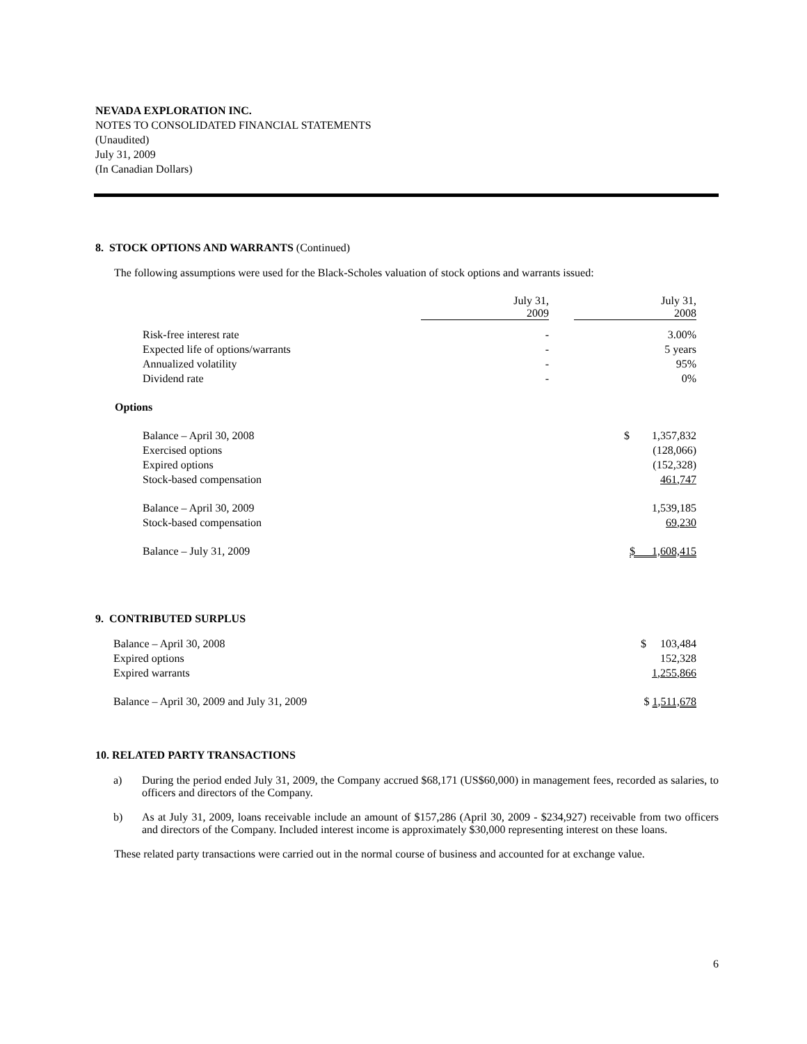NEVADA EXPLORATION INC.
NOTES TO CONSOLIDATED FINANCIAL STATEMENTS
(Unaudited)
July 31, 2009
(In Canadian Dollars)
8. STOCK OPTIONS AND WARRANTS (Continued)
The following assumptions were used for the Black-Scholes valuation of stock options and warrants issued:
| | July 31, 2009 | | July 31, 2008 |
| Risk-free interest rate | - | | 3.00% |
| Expected life of options/warrants | - | | 5 years |
| Annualized volatility | - | | 95% |
| Dividend rate | - | | 0% |
| Options | | | |
| Balance – April 30, 2008 | | | $ 1,357,832 |
| Exercised options | | | (128,066) |
| Expired options | | | (152,328) |
| Stock-based compensation | | | 461,747 |
| Balance – April 30, 2009 | | | 1,539,185 |
| Stock-based compensation | | | 69,230 |
| Balance – July 31, 2009 | | | $ 1,608,415 |
9. CONTRIBUTED SURPLUS
| Balance – April 30, 2008 | $ 103,484 |
| Expired options | 152,328 |
| Expired warrants | 1,255,866 |
| Balance – April 30, 2009 and July 31, 2009 | $ 1,511,678 |
10. RELATED PARTY TRANSACTIONS
a) During the period ended July 31, 2009, the Company accrued $68,171 (US$60,000) in management fees, recorded as salaries, to officers and directors of the Company.
b) As at July 31, 2009, loans receivable include an amount of $157,286 (April 30, 2009 - $234,927) receivable from two officers and directors of the Company. Included interest income is approximately $30,000 representing interest on these loans.
These related party transactions were carried out in the normal course of business and accounted for at exchange value.
6